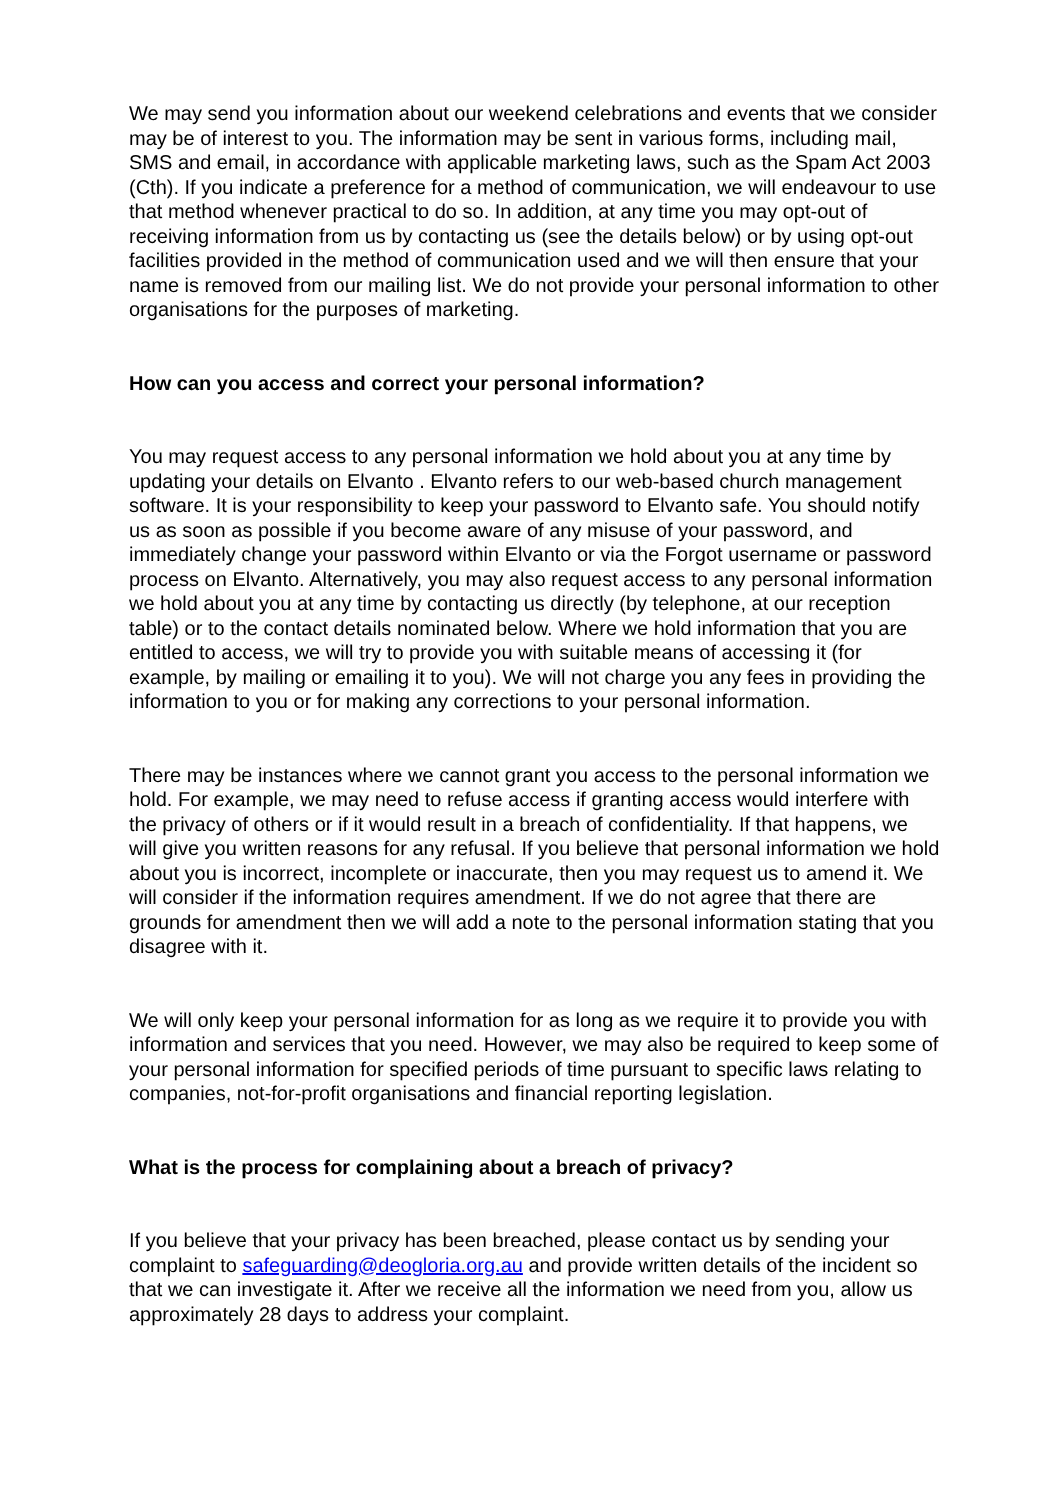We may send you information about our weekend celebrations and events that we consider may be of interest to you. The information may be sent in various forms, including mail, SMS and email, in accordance with applicable marketing laws, such as the Spam Act 2003 (Cth). If you indicate a preference for a method of communication, we will endeavour to use that method whenever practical to do so. In addition, at any time you may opt-out of receiving information from us by contacting us (see the details below) or by using opt-out facilities provided in the method of communication used and we will then ensure that your name is removed from our mailing list. We do not provide your personal information to other organisations for the purposes of marketing.
How can you access and correct your personal information?
You may request access to any personal information we hold about you at any time by updating your details on Elvanto . Elvanto refers to our web-based church management software. It is your responsibility to keep your password to Elvanto safe. You should notify us as soon as possible if you become aware of any misuse of your password, and immediately change your password within Elvanto or via the Forgot username or password process on Elvanto. Alternatively, you may also request access to any personal information we hold about you at any time by contacting us directly (by telephone, at our reception table) or to the contact details nominated below. Where we hold information that you are entitled to access, we will try to provide you with suitable means of accessing it (for example, by mailing or emailing it to you). We will not charge you any fees in providing the information to you or for making any corrections to your personal information.
There may be instances where we cannot grant you access to the personal information we hold. For example, we may need to refuse access if granting access would interfere with the privacy of others or if it would result in a breach of confidentiality. If that happens, we will give you written reasons for any refusal. If you believe that personal information we hold about you is incorrect, incomplete or inaccurate, then you may request us to amend it. We will consider if the information requires amendment. If we do not agree that there are grounds for amendment then we will add a note to the personal information stating that you disagree with it.
We will only keep your personal information for as long as we require it to provide you with information and services that you need. However, we may also be required to keep some of your personal information for specified periods of time pursuant to specific laws relating to companies, not-for-profit organisations and financial reporting legislation.
What is the process for complaining about a breach of privacy?
If you believe that your privacy has been breached, please contact us by sending your complaint to safeguarding@deogloria.org.au and provide written details of the incident so that we can investigate it. After we receive all the information we need from you, allow us approximately 28 days to address your complaint.